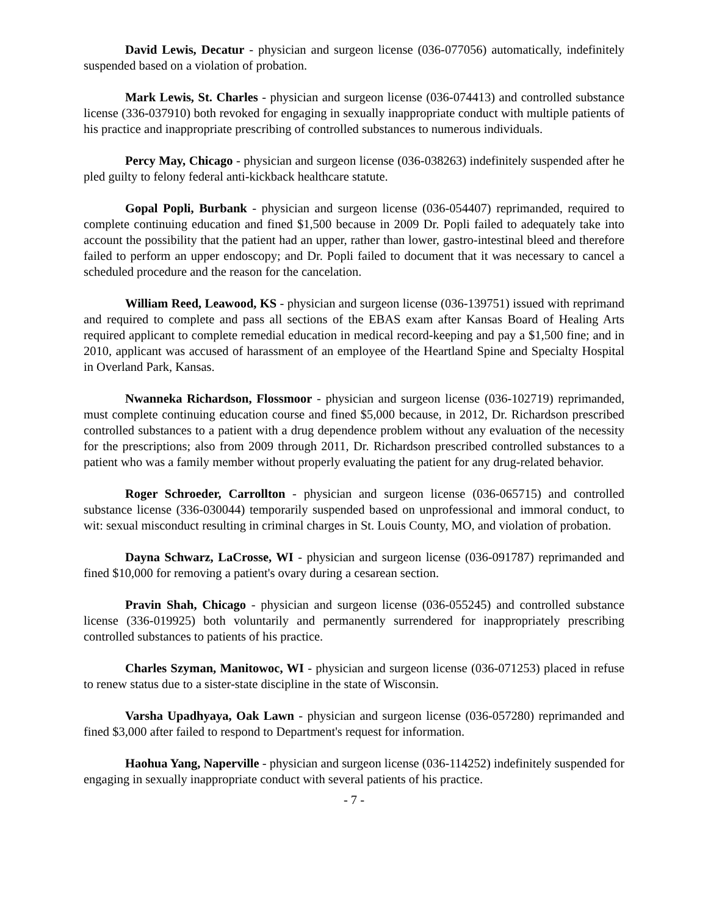David Lewis, Decatur - physician and surgeon license (036-077056) automatically, indefinitely suspended based on a violation of probation.
Mark Lewis, St. Charles - physician and surgeon license (036-074413) and controlled substance license (336-037910) both revoked for engaging in sexually inappropriate conduct with multiple patients of his practice and inappropriate prescribing of controlled substances to numerous individuals.
Percy May, Chicago - physician and surgeon license (036-038263) indefinitely suspended after he pled guilty to felony federal anti-kickback healthcare statute.
Gopal Popli, Burbank - physician and surgeon license (036-054407) reprimanded, required to complete continuing education and fined $1,500 because in 2009 Dr. Popli failed to adequately take into account the possibility that the patient had an upper, rather than lower, gastro-intestinal bleed and therefore failed to perform an upper endoscopy; and Dr. Popli failed to document that it was necessary to cancel a scheduled procedure and the reason for the cancelation.
William Reed, Leawood, KS - physician and surgeon license (036-139751) issued with reprimand and required to complete and pass all sections of the EBAS exam after Kansas Board of Healing Arts required applicant to complete remedial education in medical record-keeping and pay a $1,500 fine; and in 2010, applicant was accused of harassment of an employee of the Heartland Spine and Specialty Hospital in Overland Park, Kansas.
Nwanneka Richardson, Flossmoor - physician and surgeon license (036-102719) reprimanded, must complete continuing education course and fined $5,000 because, in 2012, Dr. Richardson prescribed controlled substances to a patient with a drug dependence problem without any evaluation of the necessity for the prescriptions; also from 2009 through 2011, Dr. Richardson prescribed controlled substances to a patient who was a family member without properly evaluating the patient for any drug-related behavior.
Roger Schroeder, Carrollton - physician and surgeon license (036-065715) and controlled substance license (336-030044) temporarily suspended based on unprofessional and immoral conduct, to wit: sexual misconduct resulting in criminal charges in St. Louis County, MO, and violation of probation.
Dayna Schwarz, LaCrosse, WI - physician and surgeon license (036-091787) reprimanded and fined $10,000 for removing a patient's ovary during a cesarean section.
Pravin Shah, Chicago - physician and surgeon license (036-055245) and controlled substance license (336-019925) both voluntarily and permanently surrendered for inappropriately prescribing controlled substances to patients of his practice.
Charles Szyman, Manitowoc, WI - physician and surgeon license (036-071253) placed in refuse to renew status due to a sister-state discipline in the state of Wisconsin.
Varsha Upadhyaya, Oak Lawn - physician and surgeon license (036-057280) reprimanded and fined $3,000 after failed to respond to Department's request for information.
Haohua Yang, Naperville - physician and surgeon license (036-114252) indefinitely suspended for engaging in sexually inappropriate conduct with several patients of his practice.
- 7 -